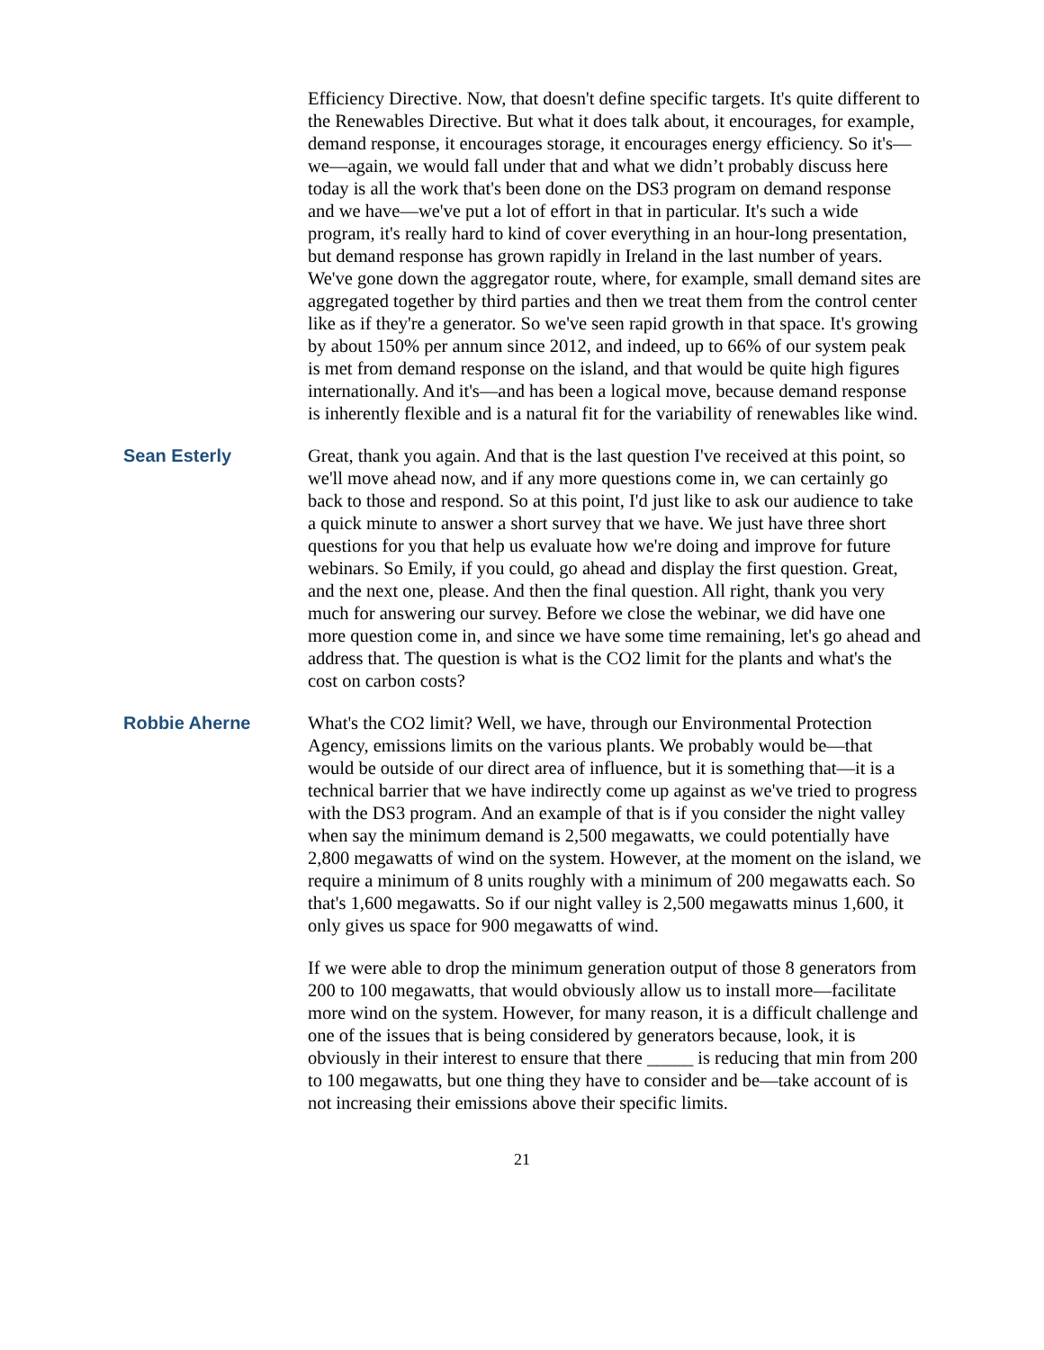Efficiency Directive. Now, that doesn't define specific targets. It's quite different to the Renewables Directive. But what it does talk about, it encourages, for example, demand response, it encourages storage, it encourages energy efficiency. So it's—we—again, we would fall under that and what we didn’t probably discuss here today is all the work that's been done on the DS3 program on demand response and we have—we've put a lot of effort in that in particular. It's such a wide program, it's really hard to kind of cover everything in an hour-long presentation, but demand response has grown rapidly in Ireland in the last number of years. We've gone down the aggregator route, where, for example, small demand sites are aggregated together by third parties and then we treat them from the control center like as if they're a generator. So we've seen rapid growth in that space. It's growing by about 150% per annum since 2012, and indeed, up to 66% of our system peak is met from demand response on the island, and that would be quite high figures internationally. And it's—and has been a logical move, because demand response is inherently flexible and is a natural fit for the variability of renewables like wind.
Sean Esterly Great, thank you again. And that is the last question I've received at this point, so we'll move ahead now, and if any more questions come in, we can certainly go back to those and respond. So at this point, I'd just like to ask our audience to take a quick minute to answer a short survey that we have. We just have three short questions for you that help us evaluate how we're doing and improve for future webinars. So Emily, if you could, go ahead and display the first question. Great, and the next one, please. And then the final question. All right, thank you very much for answering our survey. Before we close the webinar, we did have one more question come in, and since we have some time remaining, let's go ahead and address that. The question is what is the CO2 limit for the plants and what's the cost on carbon costs?
Robbie Aherne What's the CO2 limit? Well, we have, through our Environmental Protection Agency, emissions limits on the various plants. We probably would be—that would be outside of our direct area of influence, but it is something that—it is a technical barrier that we have indirectly come up against as we've tried to progress with the DS3 program. And an example of that is if you consider the night valley when say the minimum demand is 2,500 megawatts, we could potentially have 2,800 megawatts of wind on the system. However, at the moment on the island, we require a minimum of 8 units roughly with a minimum of 200 megawatts each. So that's 1,600 megawatts. So if our night valley is 2,500 megawatts minus 1,600, it only gives us space for 900 megawatts of wind.
If we were able to drop the minimum generation output of those 8 generators from 200 to 100 megawatts, that would obviously allow us to install more—facilitate more wind on the system. However, for many reason, it is a difficult challenge and one of the issues that is being considered by generators because, look, it is obviously in their interest to ensure that there _____ is reducing that min from 200 to 100 megawatts, but one thing they have to consider and be—take account of is not increasing their emissions above their specific limits.
21